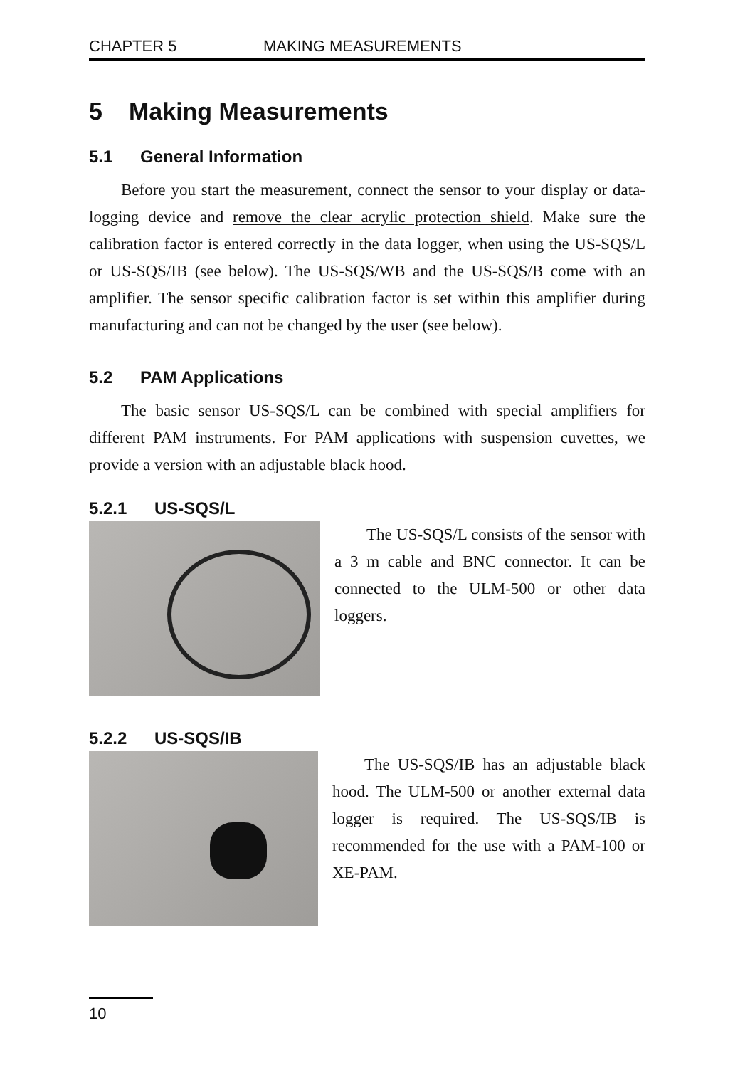CHAPTER 5 MAKING MEASUREMENTS
5 Making Measurements
5.1 General Information
Before you start the measurement, connect the sensor to your display or data-logging device and remove the clear acrylic protection shield. Make sure the calibration factor is entered correctly in the data logger, when using the US-SQS/L or US-SQS/IB (see below). The US-SQS/WB and the US-SQS/B come with an amplifier. The sensor specific calibration factor is set within this amplifier during manufacturing and can not be changed by the user (see below).
5.2 PAM Applications
The basic sensor US-SQS/L can be combined with special amplifiers for different PAM instruments. For PAM applications with suspension cuvettes, we provide a version with an adjustable black hood.
5.2.1 US-SQS/L
The US-SQS/L consists of the sensor with a 3 m cable and BNC connector. It can be connected to the ULM-500 or other data loggers.
5.2.2 US-SQS/IB
The US-SQS/IB has an adjustable black hood. The ULM-500 or another external data logger is required. The US-SQS/IB is recommended for the use with a PAM-100 or XE-PAM.
10